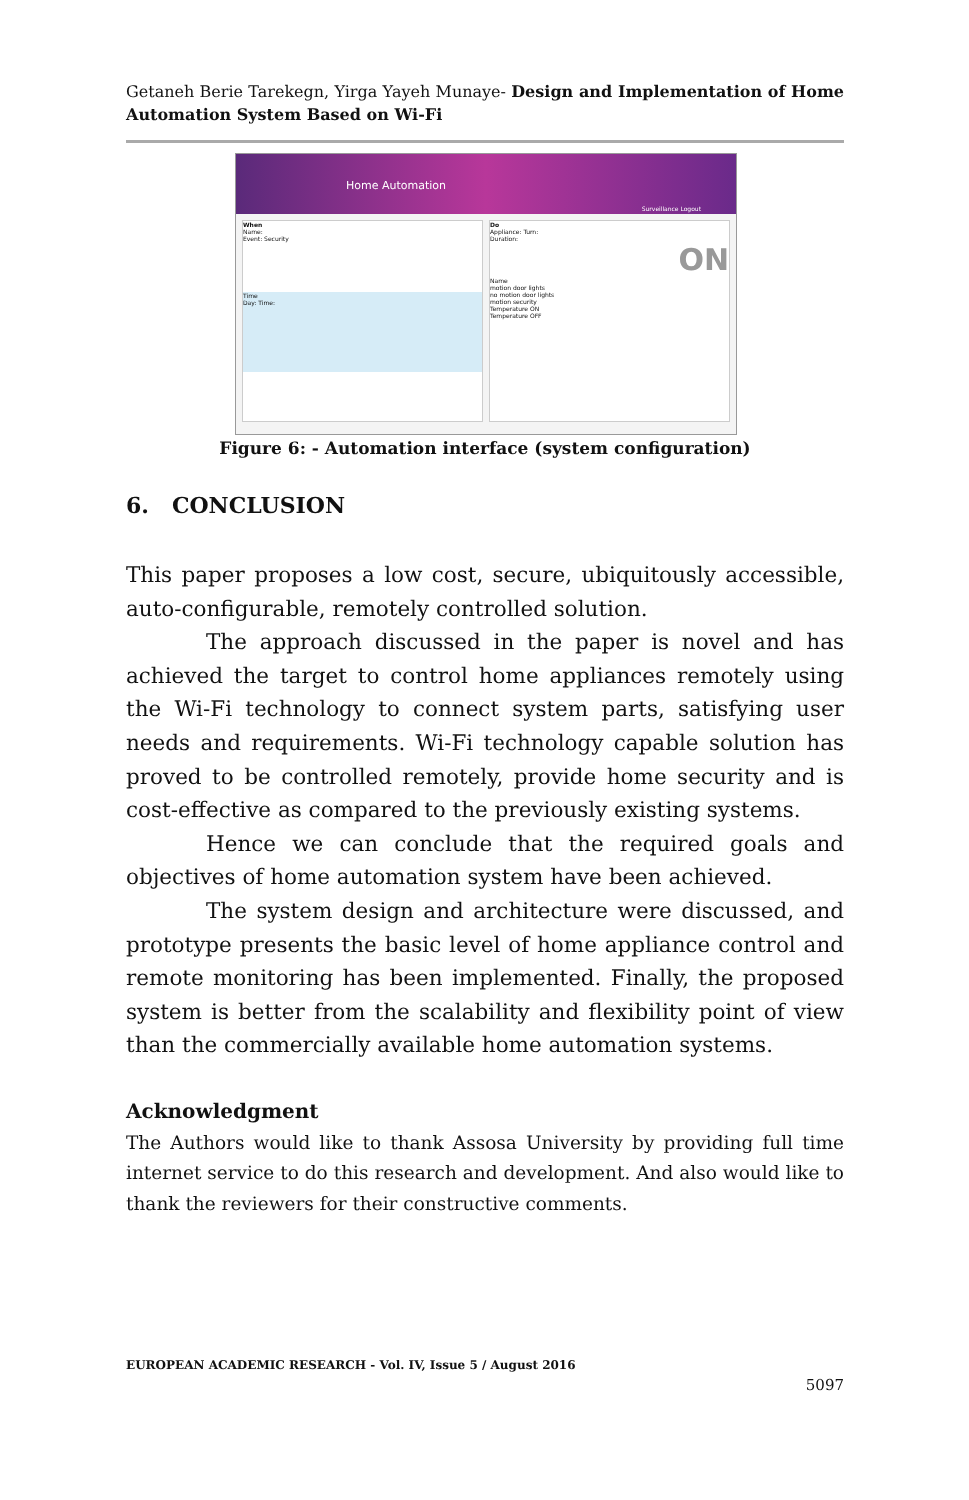Getaneh Berie Tarekegn, Yirga Yayeh Munaye- Design and Implementation of Home Automation System Based on Wi-Fi
Home Automation
Surveillance Logout
When
Name:
Event: Security
Time
Day: Time:
Do
Appliance: Turn:
Duration:
ON
Name
motion door lights
no motion door lights
motion security
Temperature ON
Temperature OFF
Figure 6: - Automation interface (system configuration)
6. CONCLUSION
This paper proposes a low cost, secure, ubiquitously accessible, auto-configurable, remotely controlled solution.
The approach discussed in the paper is novel and has achieved the target to control home appliances remotely using the Wi-Fi technology to connect system parts, satisfying user needs and requirements. Wi-Fi technology capable solution has proved to be controlled remotely, provide home security and is cost-effective as compared to the previously existing systems.
Hence we can conclude that the required goals and objectives of home automation system have been achieved.
The system design and architecture were discussed, and prototype presents the basic level of home appliance control and remote monitoring has been implemented. Finally, the proposed system is better from the scalability and flexibility point of view than the commercially available home automation systems.
Acknowledgment
The Authors would like to thank Assosa University by providing full time internet service to do this research and development. And also would like to thank the reviewers for their constructive comments.
EUROPEAN ACADEMIC RESEARCH - Vol. IV, Issue 5 / August 2016
5097